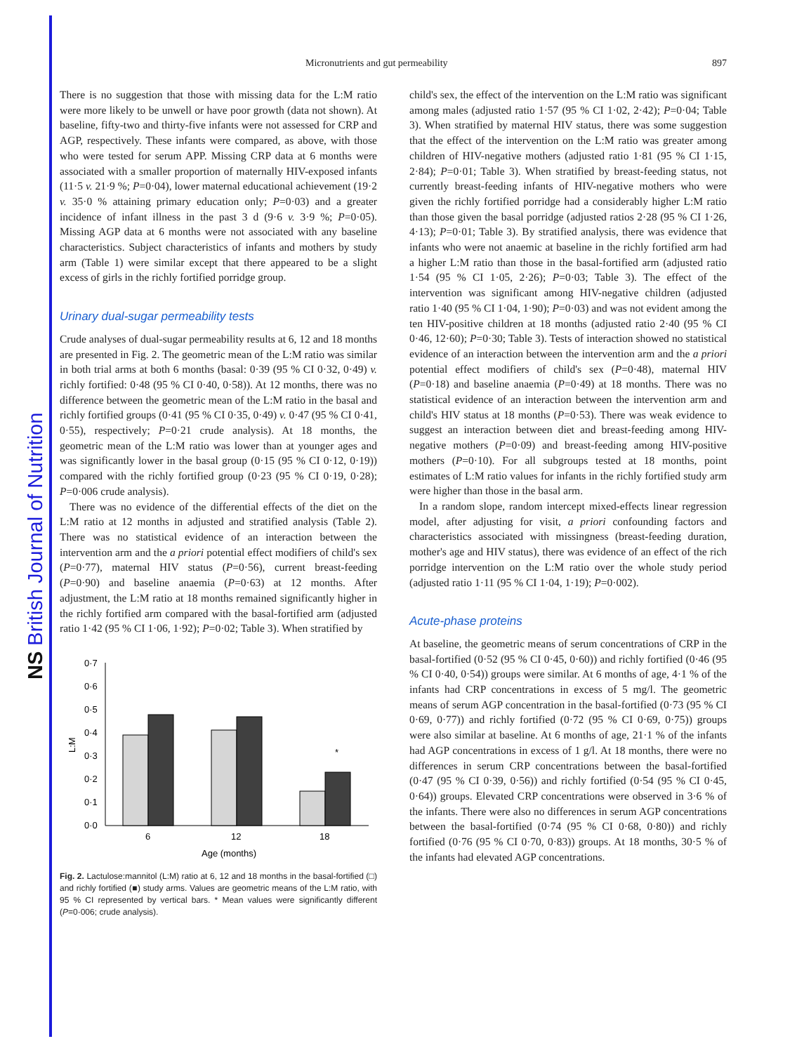NS British Journal of Nutrition
Micronutrients and gut permeability 897
There is no suggestion that those with missing data for the L:M ratio were more likely to be unwell or have poor growth (data not shown). At baseline, fifty-two and thirty-five infants were not assessed for CRP and AGP, respectively. These infants were compared, as above, with those who were tested for serum APP. Missing CRP data at 6 months were associated with a smaller proportion of maternally HIV-exposed infants (11·5 v. 21·9 %; P=0·04), lower maternal educational achievement (19·2 v. 35·0 % attaining primary education only; P=0·03) and a greater incidence of infant illness in the past 3 d (9·6 v. 3·9 %; P=0·05). Missing AGP data at 6 months were not associated with any baseline characteristics. Subject characteristics of infants and mothers by study arm (Table 1) were similar except that there appeared to be a slight excess of girls in the richly fortified porridge group.
Urinary dual-sugar permeability tests
Crude analyses of dual-sugar permeability results at 6, 12 and 18 months are presented in Fig. 2. The geometric mean of the L:M ratio was similar in both trial arms at both 6 months (basal: 0·39 (95 % CI 0·32, 0·49) v. richly fortified: 0·48 (95 % CI 0·40, 0·58)). At 12 months, there was no difference between the geometric mean of the L:M ratio in the basal and richly fortified groups (0·41 (95 % CI 0·35, 0·49) v. 0·47 (95 % CI 0·41, 0·55), respectively; P=0·21 crude analysis). At 18 months, the geometric mean of the L:M ratio was lower than at younger ages and was significantly lower in the basal group (0·15 (95 % CI 0·12, 0·19)) compared with the richly fortified group (0·23 (95 % CI 0·19, 0·28); P=0·006 crude analysis).
There was no evidence of the differential effects of the diet on the L:M ratio at 12 months in adjusted and stratified analysis (Table 2). There was no statistical evidence of an interaction between the intervention arm and the a priori potential effect modifiers of child's sex (P=0·77), maternal HIV status (P=0·56), current breast-feeding (P=0·90) and baseline anaemia (P=0·63) at 12 months. After adjustment, the L:M ratio at 18 months remained significantly higher in the richly fortified arm compared with the basal-fortified arm (adjusted ratio 1·42 (95 % CI 1·06, 1·92); P=0·02; Table 3). When stratified by
0·0
0·1
0·2
0·3
0·4
0·5
0·6
0·7
L:M
6
12
18
Age (months)
*
Fig. 2. Lactulose:mannitol (L:M) ratio at 6, 12 and 18 months in the basal-fortified (□) and richly fortified (■) study arms. Values are geometric means of the L:M ratio, with 95 % CI represented by vertical bars. * Mean values were significantly different (P=0·006; crude analysis).
child's sex, the effect of the intervention on the L:M ratio was significant among males (adjusted ratio 1·57 (95 % CI 1·02, 2·42); P=0·04; Table 3). When stratified by maternal HIV status, there was some suggestion that the effect of the intervention on the L:M ratio was greater among children of HIV-negative mothers (adjusted ratio 1·81 (95 % CI 1·15, 2·84); P=0·01; Table 3). When stratified by breast-feeding status, not currently breast-feeding infants of HIV-negative mothers who were given the richly fortified porridge had a considerably higher L:M ratio than those given the basal porridge (adjusted ratios 2·28 (95 % CI 1·26, 4·13); P=0·01; Table 3). By stratified analysis, there was evidence that infants who were not anaemic at baseline in the richly fortified arm had a higher L:M ratio than those in the basal-fortified arm (adjusted ratio 1·54 (95 % CI 1·05, 2·26); P=0·03; Table 3). The effect of the intervention was significant among HIV-negative children (adjusted ratio 1·40 (95 % CI 1·04, 1·90); P=0·03) and was not evident among the ten HIV-positive children at 18 months (adjusted ratio 2·40 (95 % CI 0·46, 12·60); P=0·30; Table 3). Tests of interaction showed no statistical evidence of an interaction between the intervention arm and the a priori potential effect modifiers of child's sex (P=0·48), maternal HIV (P=0·18) and baseline anaemia (P=0·49) at 18 months. There was no statistical evidence of an interaction between the intervention arm and child's HIV status at 18 months (P=0·53). There was weak evidence to suggest an interaction between diet and breast-feeding among HIV-negative mothers (P=0·09) and breast-feeding among HIV-positive mothers (P=0·10). For all subgroups tested at 18 months, point estimates of L:M ratio values for infants in the richly fortified study arm were higher than those in the basal arm.
In a random slope, random intercept mixed-effects linear regression model, after adjusting for visit, a priori confounding factors and characteristics associated with missingness (breast-feeding duration, mother's age and HIV status), there was evidence of an effect of the rich porridge intervention on the L:M ratio over the whole study period (adjusted ratio 1·11 (95 % CI 1·04, 1·19); P=0·002).
Acute-phase proteins
At baseline, the geometric means of serum concentrations of CRP in the basal-fortified (0·52 (95 % CI 0·45, 0·60)) and richly fortified (0·46 (95 % CI 0·40, 0·54)) groups were similar. At 6 months of age, 4·1 % of the infants had CRP concentrations in excess of 5 mg/l. The geometric means of serum AGP concentration in the basal-fortified (0·73 (95 % CI 0·69, 0·77)) and richly fortified (0·72 (95 % CI 0·69, 0·75)) groups were also similar at baseline. At 6 months of age, 21·1 % of the infants had AGP concentrations in excess of 1 g/l. At 18 months, there were no differences in serum CRP concentrations between the basal-fortified (0·47 (95 % CI 0·39, 0·56)) and richly fortified (0·54 (95 % CI 0·45, 0·64)) groups. Elevated CRP concentrations were observed in 3·6 % of the infants. There were also no differences in serum AGP concentrations between the basal-fortified (0·74 (95 % CI 0·68, 0·80)) and richly fortified (0·76 (95 % CI 0·70, 0·83)) groups. At 18 months, 30·5 % of the infants had elevated AGP concentrations.